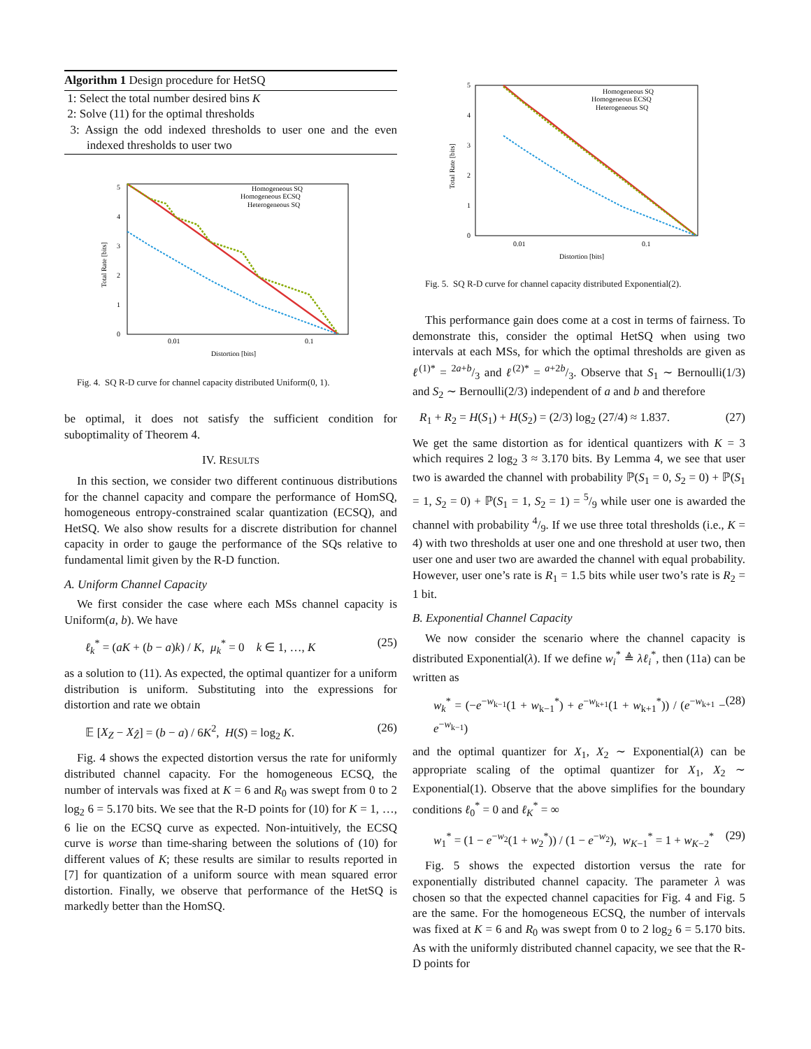Algorithm 1 Design procedure for HetSQ
1: Select the total number desired bins K
2: Solve (11) for the optimal thresholds
3: Assign the odd indexed thresholds to user one and the even indexed thresholds to user two
5
4
3
2
1
0
0.01
0.1
Distortion [bits]
Total Rate [bits]
Homogeneous SQ
Homogeneous ECSQ
Heterogeneous SQ
Fig. 4. SQ R-D curve for channel capacity distributed Uniform(0, 1).
be optimal, it does not satisfy the sufficient condition for suboptimality of Theorem 4.
IV. RESULTS
In this section, we consider two different continuous distributions for the channel capacity and compare the performance of HomSQ, homogeneous entropy-constrained scalar quantization (ECSQ), and HetSQ. We also show results for a discrete distribution for channel capacity in order to gauge the performance of the SQs relative to fundamental limit given by the R-D function.
A. Uniform Channel Capacity
We first consider the case where each MSs channel capacity is Uniform(a, b). We have
ℓ<sub>k</sub><sup>*</sup> = (aK + (b − a)k) / K, μ<sub>k</sub><sup>*</sup> = 0 k ∈ 1, …, K (25)
as a solution to (11). As expected, the optimal quantizer for a uniform distribution is uniform. Substituting into the expressions for distortion and rate we obtain
𝔼 [X<sub>Z</sub> − X<sub>Ẑ</sub>] = (b − a) / 6K<sup>2</sup>, H(S) = log<sub>2</sub> K. (26)
Fig. 4 shows the expected distortion versus the rate for uniformly distributed channel capacity. For the homogeneous ECSQ, the number of intervals was fixed at K = 6 and R<sub>0</sub> was swept from 0 to 2 log<sub>2</sub> 6 = 5.170 bits. We see that the R-D points for (10) for K = 1, …, 6 lie on the ECSQ curve as expected. Non-intuitively, the ECSQ curve is worse than time-sharing between the solutions of (10) for different values of K; these results are similar to results reported in [7] for quantization of a uniform source with mean squared error distortion. Finally, we observe that performance of the HetSQ is markedly better than the HomSQ.
5
4
3
2
1
0
0.01
0.1
Distortion [bits]
Total Rate [bits]
Homogeneous SQ
Homogeneous ECSQ
Heterogeneous SQ
Fig. 5. SQ R-D curve for channel capacity distributed Exponential(2).
This performance gain does come at a cost in terms of fairness. To demonstrate this, consider the optimal HetSQ when using two intervals at each MSs, for which the optimal thresholds are given as ℓ<sup>(1)*</sup> = 2a+b/3 and ℓ<sup>(2)*</sup> = a+2b/3. Observe that S<sub>1</sub> ∼ Bernoulli(1/3) and S<sub>2</sub> ∼ Bernoulli(2/3) independent of a and b and therefore
R<sub>1</sub> + R<sub>2</sub> = H(S<sub>1</sub>) + H(S<sub>2</sub>) = (2/3) log<sub>2</sub> (27/4) ≈ 1.837. (27)
We get the same distortion as for identical quantizers with K = 3 which requires 2 log<sub>2</sub> 3 ≈ 3.170 bits. By Lemma 4, we see that user two is awarded the channel with probability ℙ(S<sub>1</sub> = 0, S<sub>2</sub> = 0) + ℙ(S<sub>1</sub> = 1, S<sub>2</sub> = 0) + ℙ(S<sub>1</sub> = 1, S<sub>2</sub> = 1) = 5/9 while user one is awarded the channel with probability 4/9. If we use three total thresholds (i.e., K = 4) with two thresholds at user one and one threshold at user two, then user one and user two are awarded the channel with equal probability. However, user one’s rate is R<sub>1</sub> = 1.5 bits while user two’s rate is R<sub>2</sub> = 1 bit.
B. Exponential Channel Capacity
We now consider the scenario where the channel capacity is distributed Exponential(λ). If we define w<sub>i</sub><sup>*</sup> ≜ λℓ<sub>i</sub><sup>*</sup>, then (11a) can be written as
w<sub>k</sub><sup>*</sup> = (−e<sup>−w<sub>k−1</sub></sup>(1 + w<sub>k−1</sub><sup>*</sup>) + e<sup>−w<sub>k+1</sub></sup>(1 + w<sub>k+1</sub><sup>*</sup>)) / (e<sup>−w<sub>k+1</sub></sup> − e<sup>−w<sub>k−1</sub></sup>) (28)
and the optimal quantizer for X<sub>1</sub>, X<sub>2</sub> ∼ Exponential(λ) can be appropriate scaling of the optimal quantizer for X<sub>1</sub>, X<sub>2</sub> ∼ Exponential(1). Observe that the above simplifies for the boundary conditions ℓ<sub>0</sub><sup>*</sup> = 0 and ℓ<sub>K</sub><sup>*</sup> = ∞
w<sub>1</sub><sup>*</sup> = (1 − e<sup>−w<sub>2</sub></sup>(1 + w<sub>2</sub><sup>*</sup>)) / (1 − e<sup>−w<sub>2</sub></sup>), w<sub>K−1</sub><sup>*</sup> = 1 + w<sub>K−2</sub><sup>*</sup> (29)
Fig. 5 shows the expected distortion versus the rate for exponentially distributed channel capacity. The parameter λ was chosen so that the expected channel capacities for Fig. 4 and Fig. 5 are the same. For the homogeneous ECSQ, the number of intervals was fixed at K = 6 and R<sub>0</sub> was swept from 0 to 2 log<sub>2</sub> 6 = 5.170 bits. As with the uniformly distributed channel capacity, we see that the R-D points for